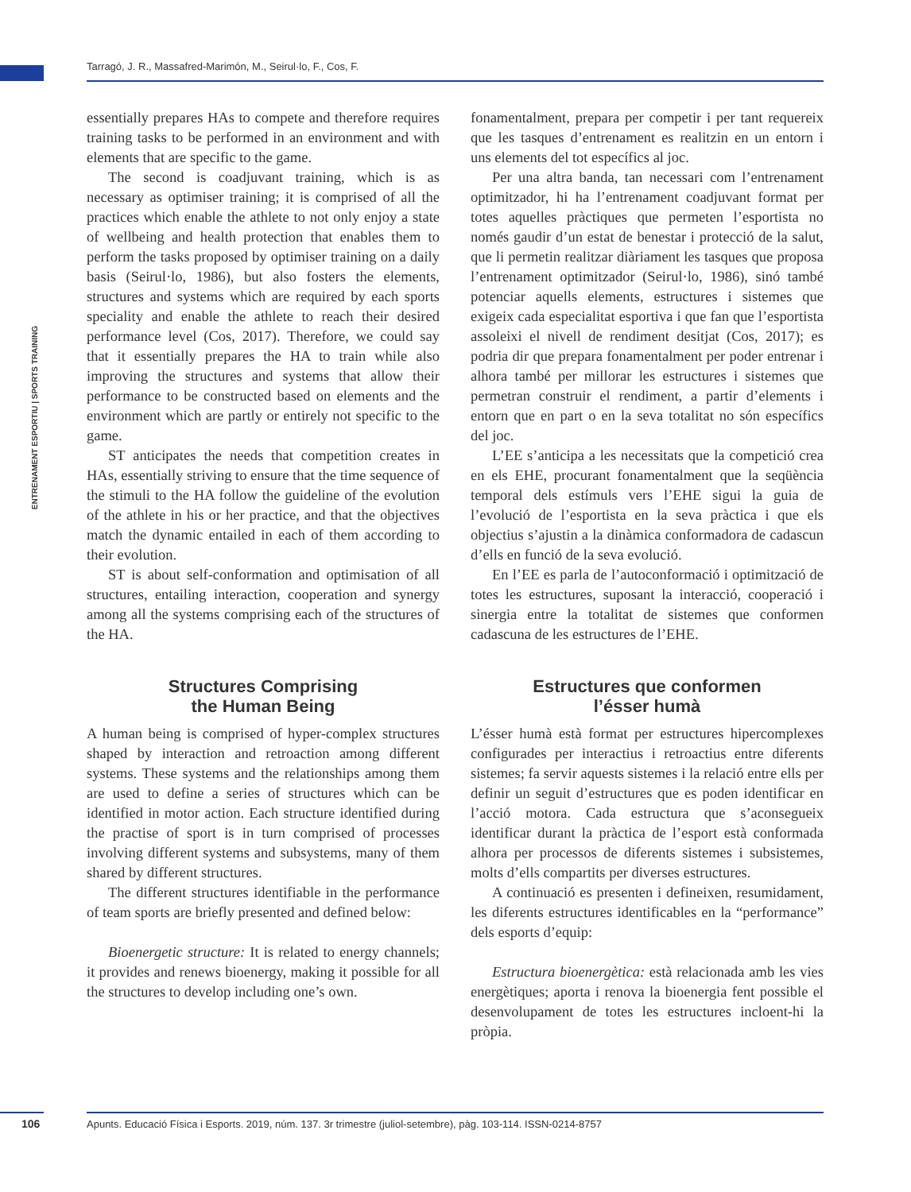Tarragó, J. R., Massafred-Marimón, M., Seirul·lo, F., Cos, F.
ENTRENAMENT ESPORTIU | SPORTS TRAINING
essentially prepares HAs to compete and therefore requires training tasks to be performed in an environment and with elements that are specific to the game.
The second is coadjuvant training, which is as necessary as optimiser training; it is comprised of all the practices which enable the athlete to not only enjoy a state of wellbeing and health protection that enables them to perform the tasks proposed by optimiser training on a daily basis (Seirul·lo, 1986), but also fosters the elements, structures and systems which are required by each sports speciality and enable the athlete to reach their desired performance level (Cos, 2017). Therefore, we could say that it essentially prepares the HA to train while also improving the structures and systems that allow their performance to be constructed based on elements and the environment which are partly or entirely not specific to the game.
ST anticipates the needs that competition creates in HAs, essentially striving to ensure that the time sequence of the stimuli to the HA follow the guideline of the evolution of the athlete in his or her practice, and that the objectives match the dynamic entailed in each of them according to their evolution.
ST is about self-conformation and optimisation of all structures, entailing interaction, cooperation and synergy among all the systems comprising each of the structures of the HA.
Structures Comprising
the Human Being
A human being is comprised of hyper-complex structures shaped by interaction and retroaction among different systems. These systems and the relationships among them are used to define a series of structures which can be identified in motor action. Each structure identified during the practise of sport is in turn comprised of processes involving different systems and subsystems, many of them shared by different structures.
The different structures identifiable in the performance of team sports are briefly presented and defined below:
Bioenergetic structure: It is related to energy channels; it provides and renews bioenergy, making it possible for all the structures to develop including one’s own.
fonamentalment, prepara per competir i per tant requereix que les tasques d’entrenament es realitzin en un entorn i uns elements del tot específics al joc.
Per una altra banda, tan necessari com l’entrenament optimitzador, hi ha l’entrenament coadjuvant format per totes aquelles pràctiques que permeten l’esportista no només gaudir d’un estat de benestar i protecció de la salut, que li permetin realitzar diàriament les tasques que proposa l’entrenament optimitzador (Seirul·lo, 1986), sinó també potenciar aquells elements, estructures i sistemes que exigeix cada especialitat esportiva i que fan que l’esportista assoleixi el nivell de rendiment desitjat (Cos, 2017); es podria dir que prepara fonamentalment per poder entrenar i alhora també per millorar les estructures i sistemes que permetran construir el rendiment, a partir d’elements i entorn que en part o en la seva totalitat no són específics del joc.
L’EE s’anticipa a les necessitats que la competició crea en els EHE, procurant fonamentalment que la seqüència temporal dels estímuls vers l’EHE sigui la guia de l’evolució de l’esportista en la seva pràctica i que els objectius s’ajustin a la dinàmica conformadora de cadascun d’ells en funció de la seva evolució.
En l’EE es parla de l’autoconformació i optimització de totes les estructures, suposant la interacció, cooperació i sinergia entre la totalitat de sistemes que conformen cadascuna de les estructures de l’EHE.
Estructures que conformen
l’ésser humà
L’ésser humà està format per estructures hipercomplexes configurades per interactius i retroactius entre diferents sistemes; fa servir aquests sistemes i la relació entre ells per definir un seguit d’estructures que es poden identificar en l’acció motora. Cada estructura que s’aconsegueix identificar durant la pràctica de l’esport està conformada alhora per processos de diferents sistemes i subsistemes, molts d’ells compartits per diverses estructures.
A continuació es presenten i defineixen, resumidament, les diferents estructures identificables en la “performance” dels esports d’equip:
Estructura bioenergètica: està relacionada amb les vies energètiques; aporta i renova la bioenergia fent possible el desenvolupament de totes les estructures incloent-hi la pròpia.
106
Apunts. Educació Física i Esports. 2019, núm. 137. 3r trimestre (juliol-setembre), pàg. 103-114. ISSN-0214-8757